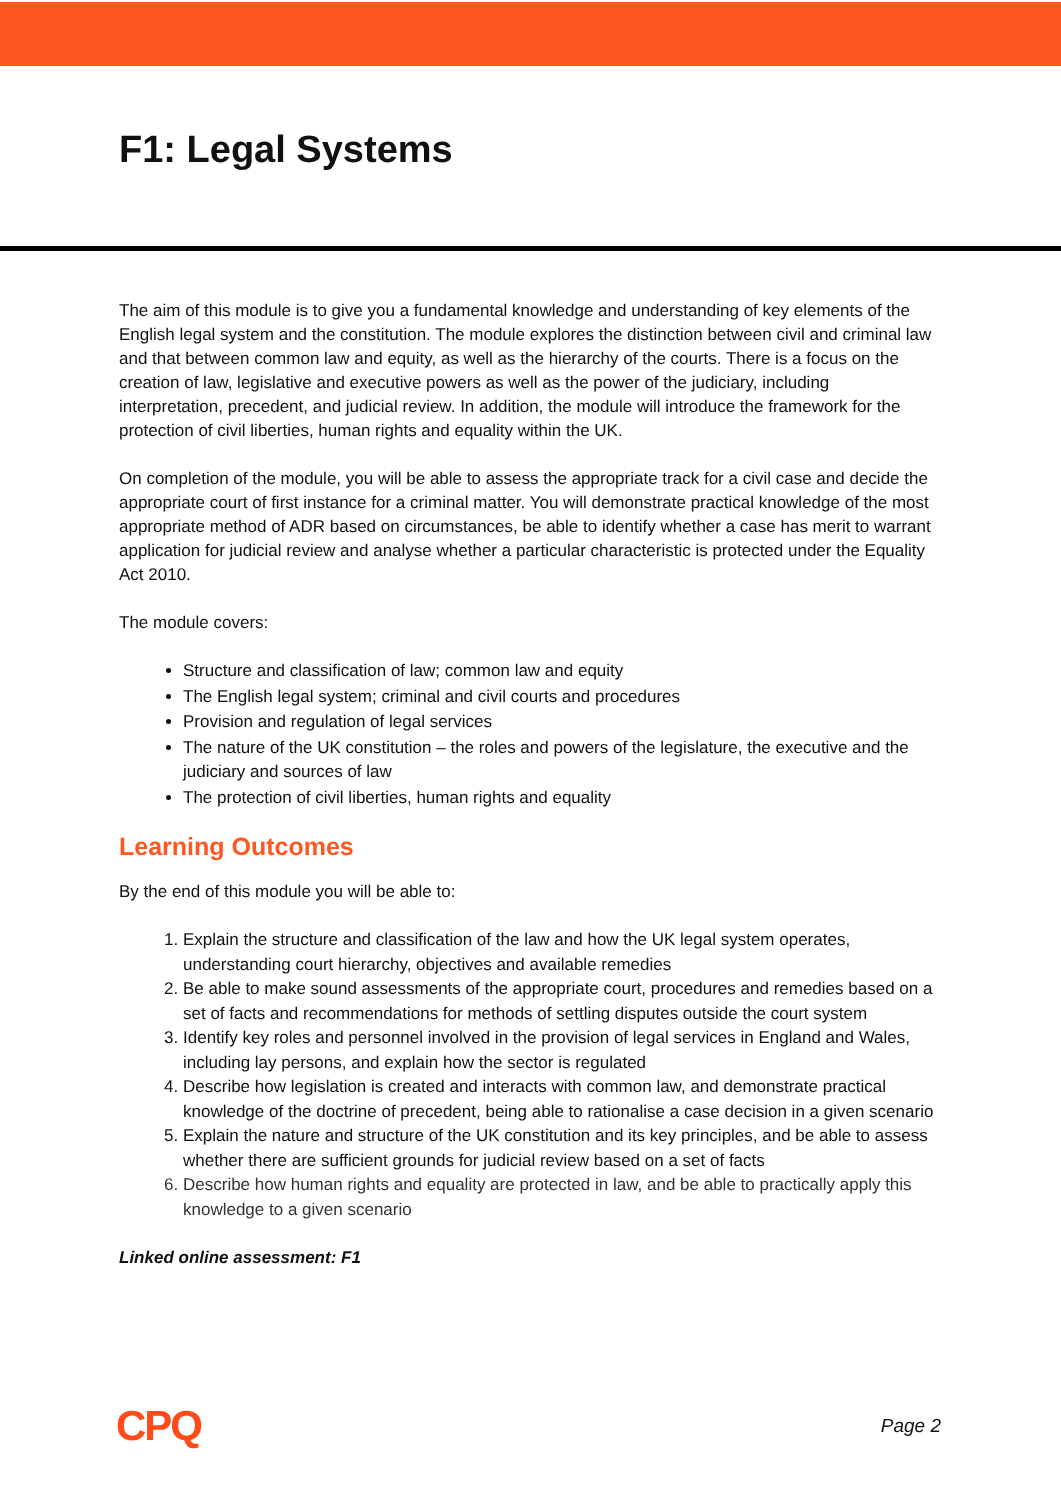F1: Legal Systems
The aim of this module is to give you a fundamental knowledge and understanding of key elements of the English legal system and the constitution. The module explores the distinction between civil and criminal law and that between common law and equity, as well as the hierarchy of the courts. There is a focus on the creation of law, legislative and executive powers as well as the power of the judiciary, including interpretation, precedent, and judicial review. In addition, the module will introduce the framework for the protection of civil liberties, human rights and equality within the UK.
On completion of the module, you will be able to assess the appropriate track for a civil case and decide the appropriate court of first instance for a criminal matter. You will demonstrate practical knowledge of the most appropriate method of ADR based on circumstances, be able to identify whether a case has merit to warrant application for judicial review and analyse whether a particular characteristic is protected under the Equality Act 2010.
The module covers:
Structure and classification of law; common law and equity
The English legal system; criminal and civil courts and procedures
Provision and regulation of legal services
The nature of the UK constitution – the roles and powers of the legislature, the executive and the judiciary and sources of law
The protection of civil liberties, human rights and equality
Learning Outcomes
By the end of this module you will be able to:
1. Explain the structure and classification of the law and how the UK legal system operates, understanding court hierarchy, objectives and available remedies
2. Be able to make sound assessments of the appropriate court, procedures and remedies based on a set of facts and recommendations for methods of settling disputes outside the court system
3. Identify key roles and personnel involved in the provision of legal services in England and Wales, including lay persons, and explain how the sector is regulated
4. Describe how legislation is created and interacts with common law, and demonstrate practical knowledge of the doctrine of precedent, being able to rationalise a case decision in a given scenario
5. Explain the nature and structure of the UK constitution and its key principles, and be able to assess whether there are sufficient grounds for judicial review based on a set of facts
6. Describe how human rights and equality are protected in law, and be able to practically apply this knowledge to a given scenario
Linked online assessment: F1
CPQ Page 2